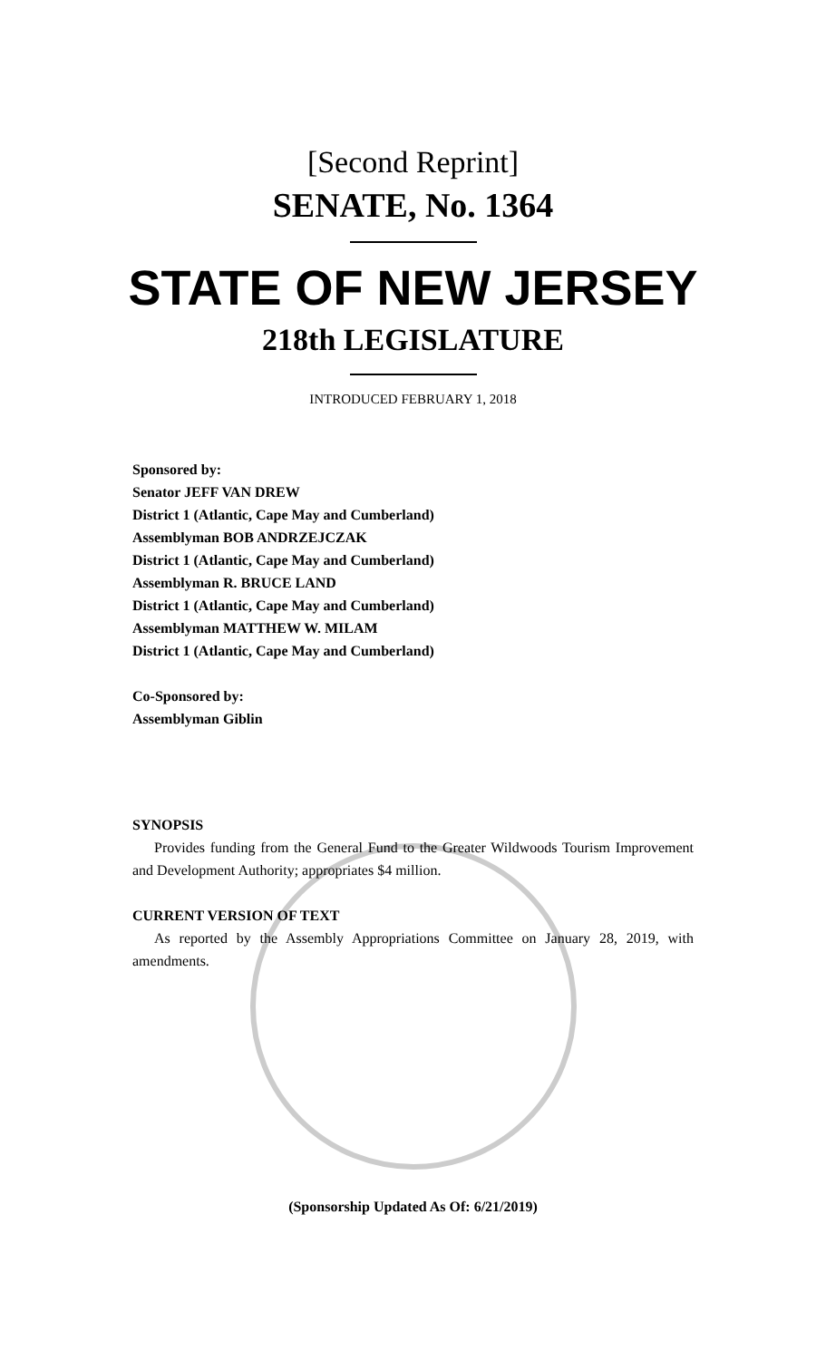[Second Reprint]
SENATE, No. 1364
STATE OF NEW JERSEY
218th LEGISLATURE
INTRODUCED FEBRUARY 1, 2018
Sponsored by:
Senator JEFF VAN DREW
District 1 (Atlantic, Cape May and Cumberland)
Assemblyman BOB ANDRZEJCZAK
District 1 (Atlantic, Cape May and Cumberland)
Assemblyman R. BRUCE LAND
District 1 (Atlantic, Cape May and Cumberland)
Assemblyman MATTHEW W. MILAM
District 1 (Atlantic, Cape May and Cumberland)
Co-Sponsored by:
Assemblyman Giblin
SYNOPSIS
Provides funding from the General Fund to the Greater Wildwoods Tourism Improvement and Development Authority; appropriates $4 million.
CURRENT VERSION OF TEXT
As reported by the Assembly Appropriations Committee on January 28, 2019, with amendments.
(Sponsorship Updated As Of: 6/21/2019)